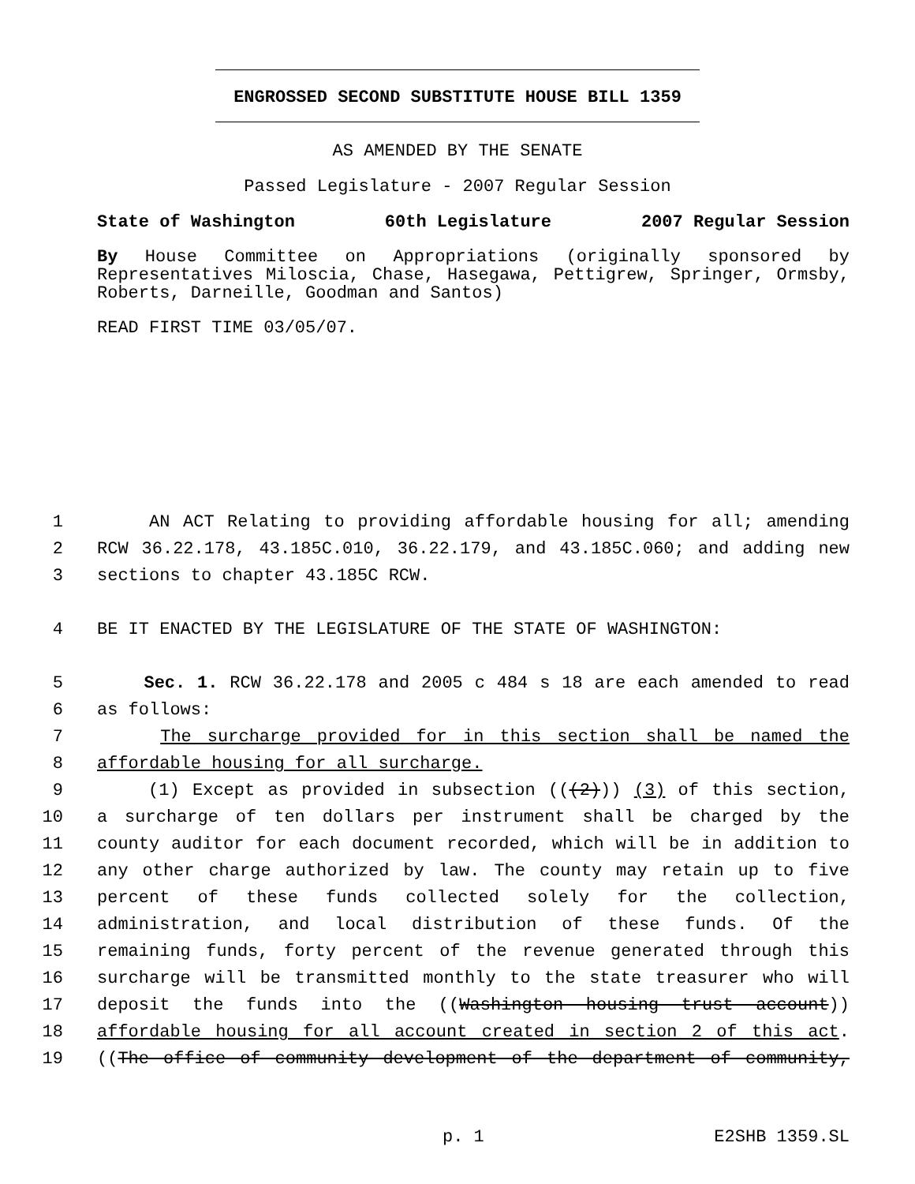ENGROSSED SECOND SUBSTITUTE HOUSE BILL 1359
AS AMENDED BY THE SENATE
Passed Legislature - 2007 Regular Session
State of Washington 60th Legislature 2007 Regular Session
By House Committee on Appropriations (originally sponsored by Representatives Miloscia, Chase, Hasegawa, Pettigrew, Springer, Ormsby, Roberts, Darneille, Goodman and Santos)
READ FIRST TIME 03/05/07.
1 AN ACT Relating to providing affordable housing for all; amending
2 RCW 36.22.178, 43.185C.010, 36.22.179, and 43.185C.060; and adding new
3 sections to chapter 43.185C RCW.
4 BE IT ENACTED BY THE LEGISLATURE OF THE STATE OF WASHINGTON:
5 Sec. 1. RCW 36.22.178 and 2005 c 484 s 18 are each amended to read
6 as follows:
7 The surcharge provided for in this section shall be named the
8 affordable housing for all surcharge.
9 (1) Except as provided in subsection (((2))) (3) of this section,
10 a surcharge of ten dollars per instrument shall be charged by the
11 county auditor for each document recorded, which will be in addition to
12 any other charge authorized by law. The county may retain up to five
13 percent of these funds collected solely for the collection,
14 administration, and local distribution of these funds. Of the
15 remaining funds, forty percent of the revenue generated through this
16 surcharge will be transmitted monthly to the state treasurer who will
17 deposit the funds into the ((Washington housing trust account))
18 affordable housing for all account created in section 2 of this act.
19 ((The office of community development of the department of community,
p. 1 E2SHB 1359.SL